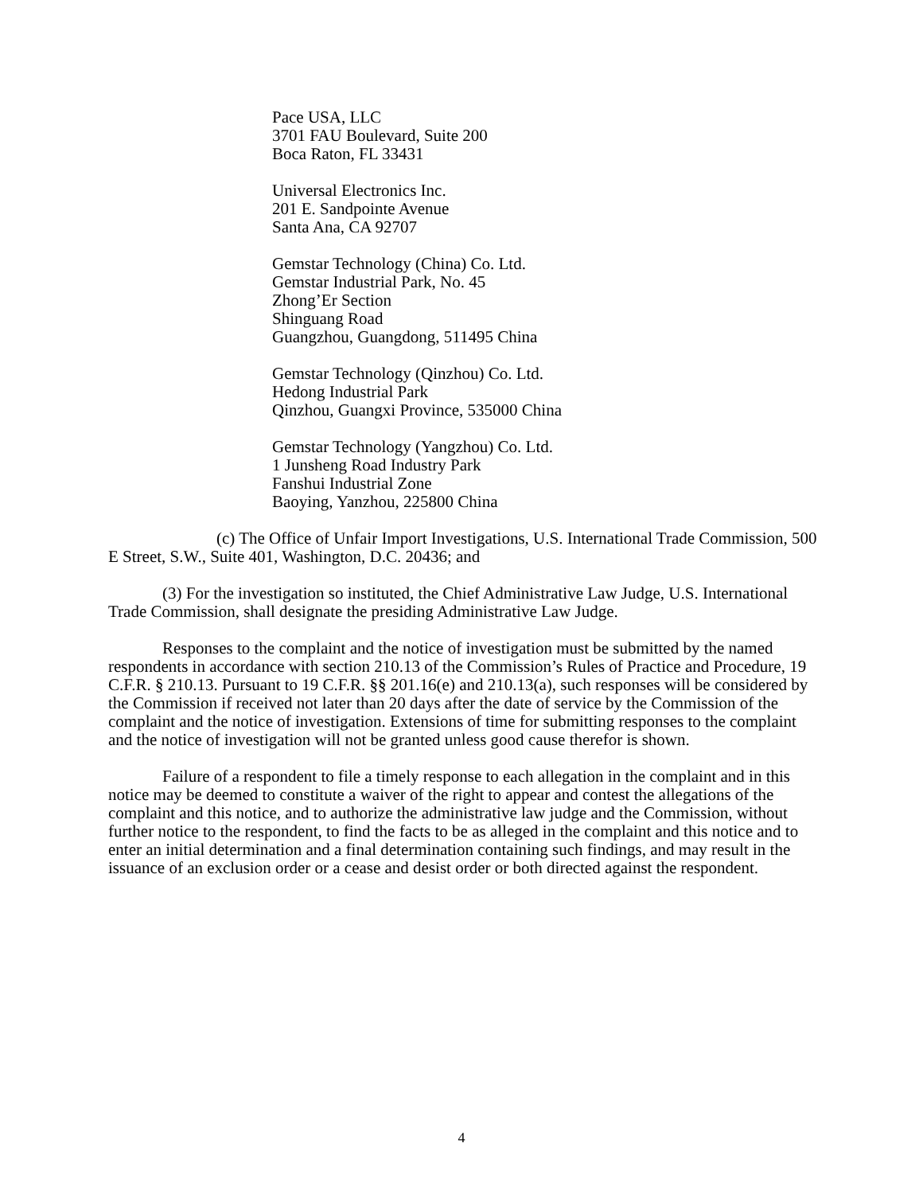Pace USA, LLC
3701 FAU Boulevard, Suite 200
Boca Raton, FL 33431
Universal Electronics Inc.
201 E. Sandpointe Avenue
Santa Ana, CA 92707
Gemstar Technology (China) Co. Ltd.
Gemstar Industrial Park, No. 45
Zhong’Er Section
Shinguang Road
Guangzhou, Guangdong, 511495 China
Gemstar Technology (Qinzhou) Co. Ltd.
Hedong Industrial Park
Qinzhou, Guangxi Province, 535000 China
Gemstar Technology (Yangzhou) Co. Ltd.
1 Junsheng Road Industry Park
Fanshui Industrial Zone
Baoying, Yanzhou, 225800 China
(c) The Office of Unfair Import Investigations, U.S. International Trade Commission, 500 E Street, S.W., Suite 401, Washington, D.C. 20436; and
(3) For the investigation so instituted, the Chief Administrative Law Judge, U.S. International Trade Commission, shall designate the presiding Administrative Law Judge.
Responses to the complaint and the notice of investigation must be submitted by the named respondents in accordance with section 210.13 of the Commission’s Rules of Practice and Procedure, 19 C.F.R. § 210.13. Pursuant to 19 C.F.R. §§ 201.16(e) and 210.13(a), such responses will be considered by the Commission if received not later than 20 days after the date of service by the Commission of the complaint and the notice of investigation. Extensions of time for submitting responses to the complaint and the notice of investigation will not be granted unless good cause therefor is shown.
Failure of a respondent to file a timely response to each allegation in the complaint and in this notice may be deemed to constitute a waiver of the right to appear and contest the allegations of the complaint and this notice, and to authorize the administrative law judge and the Commission, without further notice to the respondent, to find the facts to be as alleged in the complaint and this notice and to enter an initial determination and a final determination containing such findings, and may result in the issuance of an exclusion order or a cease and desist order or both directed against the respondent.
4